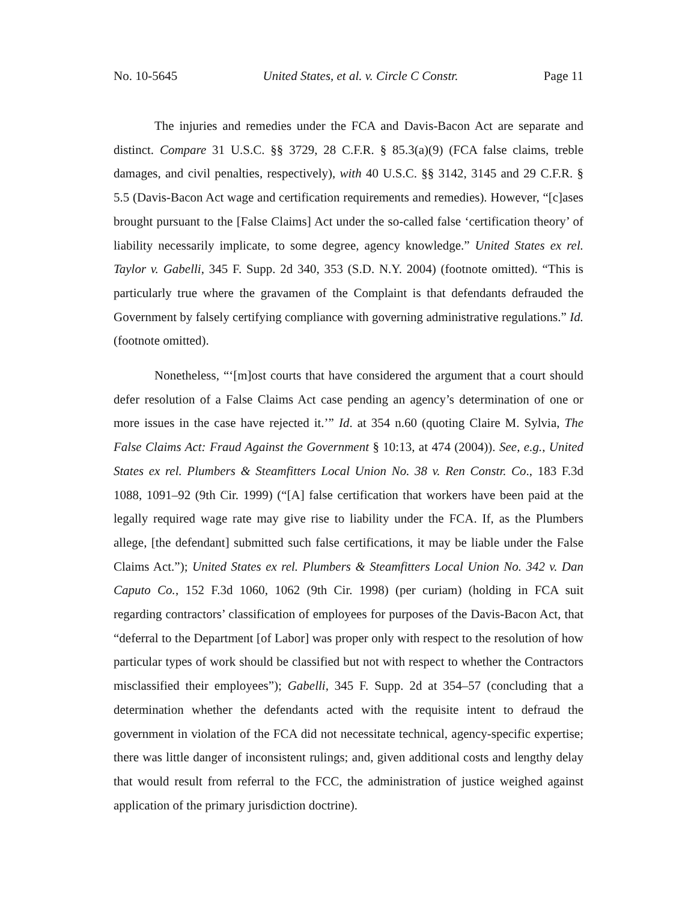No. 10-5645 United States, et al. v. Circle C Constr. Page 11
The injuries and remedies under the FCA and Davis-Bacon Act are separate and distinct. Compare 31 U.S.C. §§ 3729, 28 C.F.R. § 85.3(a)(9) (FCA false claims, treble damages, and civil penalties, respectively), with 40 U.S.C. §§ 3142, 3145 and 29 C.F.R. § 5.5 (Davis-Bacon Act wage and certification requirements and remedies). However, “[c]ases brought pursuant to the [False Claims] Act under the so-called false ‘certification theory’ of liability necessarily implicate, to some degree, agency knowledge.” United States ex rel. Taylor v. Gabelli, 345 F. Supp. 2d 340, 353 (S.D. N.Y. 2004) (footnote omitted). “This is particularly true where the gravamen of the Complaint is that defendants defrauded the Government by falsely certifying compliance with governing administrative regulations.” Id. (footnote omitted).
Nonetheless, “‘[m]ost courts that have considered the argument that a court should defer resolution of a False Claims Act case pending an agency’s determination of one or more issues in the case have rejected it.’” Id. at 354 n.60 (quoting Claire M. Sylvia, The False Claims Act: Fraud Against the Government § 10:13, at 474 (2004)). See, e.g., United States ex rel. Plumbers & Steamfitters Local Union No. 38 v. Ren Constr. Co., 183 F.3d 1088, 1091–92 (9th Cir. 1999) (“[A] false certification that workers have been paid at the legally required wage rate may give rise to liability under the FCA. If, as the Plumbers allege, [the defendant] submitted such false certifications, it may be liable under the False Claims Act.”); United States ex rel. Plumbers & Steamfitters Local Union No. 342 v. Dan Caputo Co., 152 F.3d 1060, 1062 (9th Cir. 1998) (per curiam) (holding in FCA suit regarding contractors’ classification of employees for purposes of the Davis-Bacon Act, that “deferral to the Department [of Labor] was proper only with respect to the resolution of how particular types of work should be classified but not with respect to whether the Contractors misclassified their employees”); Gabelli, 345 F. Supp. 2d at 354–57 (concluding that a determination whether the defendants acted with the requisite intent to defraud the government in violation of the FCA did not necessitate technical, agency-specific expertise; there was little danger of inconsistent rulings; and, given additional costs and lengthy delay that would result from referral to the FCC, the administration of justice weighed against application of the primary jurisdiction doctrine).